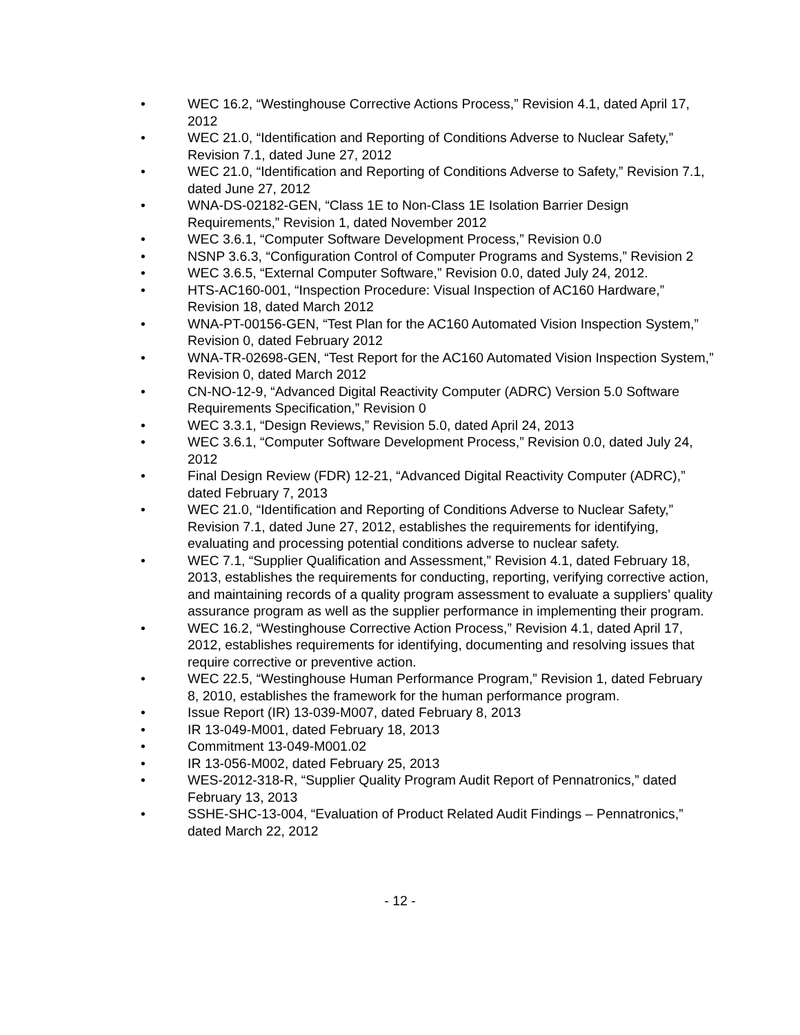• WEC 16.2, “Westinghouse Corrective Actions Process,” Revision 4.1, dated April 17, 2012
• WEC 21.0, “Identification and Reporting of Conditions Adverse to Nuclear Safety,” Revision 7.1, dated June 27, 2012
• WEC 21.0, “Identification and Reporting of Conditions Adverse to Safety,” Revision 7.1, dated June 27, 2012
• WNA-DS-02182-GEN, “Class 1E to Non-Class 1E Isolation Barrier Design Requirements,” Revision 1, dated November 2012
• WEC 3.6.1, “Computer Software Development Process,” Revision 0.0
• NSNP 3.6.3, “Configuration Control of Computer Programs and Systems,” Revision 2
• WEC 3.6.5, “External Computer Software,” Revision 0.0, dated July 24, 2012.
• HTS-AC160-001, “Inspection Procedure: Visual Inspection of AC160 Hardware,” Revision 18, dated March 2012
• WNA-PT-00156-GEN, “Test Plan for the AC160 Automated Vision Inspection System,” Revision 0, dated February 2012
• WNA-TR-02698-GEN, “Test Report for the AC160 Automated Vision Inspection System,” Revision 0, dated March 2012
• CN-NO-12-9, “Advanced Digital Reactivity Computer (ADRC) Version 5.0 Software Requirements Specification,” Revision 0
• WEC 3.3.1, “Design Reviews,” Revision 5.0, dated April 24, 2013
• WEC 3.6.1, “Computer Software Development Process,” Revision 0.0, dated July 24, 2012
• Final Design Review (FDR) 12-21, “Advanced Digital Reactivity Computer (ADRC),” dated February 7, 2013
• WEC 21.0, “Identification and Reporting of Conditions Adverse to Nuclear Safety,” Revision 7.1, dated June 27, 2012, establishes the requirements for identifying, evaluating and processing potential conditions adverse to nuclear safety.
• WEC 7.1, “Supplier Qualification and Assessment,” Revision 4.1, dated February 18, 2013, establishes the requirements for conducting, reporting, verifying corrective action, and maintaining records of a quality program assessment to evaluate a suppliers’ quality assurance program as well as the supplier performance in implementing their program.
• WEC 16.2, “Westinghouse Corrective Action Process,” Revision 4.1, dated April 17, 2012, establishes requirements for identifying, documenting and resolving issues that require corrective or preventive action.
• WEC 22.5, “Westinghouse Human Performance Program,” Revision 1, dated February 8, 2010, establishes the framework for the human performance program.
• Issue Report (IR) 13-039-M007, dated February 8, 2013
• IR 13-049-M001, dated February 18, 2013
• Commitment 13-049-M001.02
• IR 13-056-M002, dated February 25, 2013
• WES-2012-318-R, “Supplier Quality Program Audit Report of Pennatronics,” dated February 13, 2013
• SSHE-SHC-13-004, “Evaluation of Product Related Audit Findings – Pennatronics,” dated March 22, 2012
- 12 -